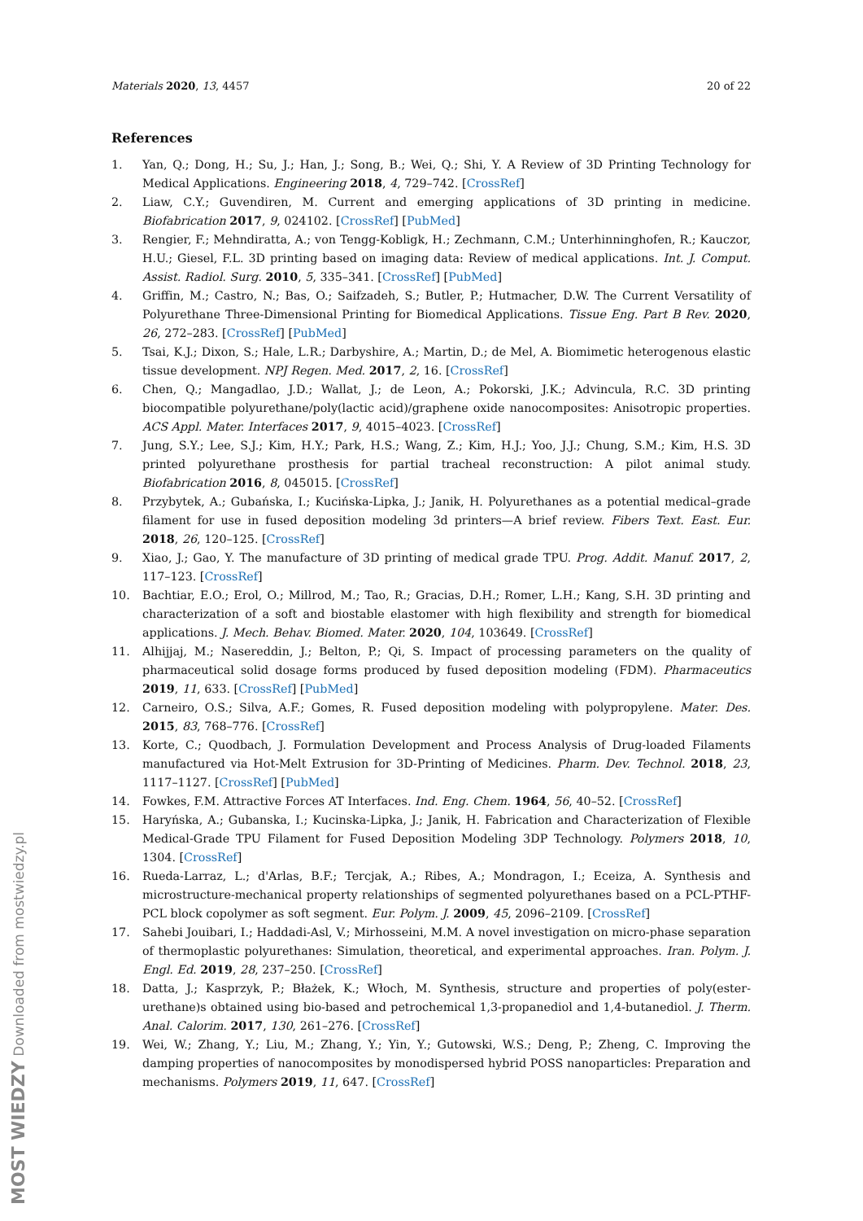Materials 2020, 13, 4457 20 of 22
References
1. Yan, Q.; Dong, H.; Su, J.; Han, J.; Song, B.; Wei, Q.; Shi, Y. A Review of 3D Printing Technology for Medical Applications. Engineering 2018, 4, 729–742. [CrossRef]
2. Liaw, C.Y.; Guvendiren, M. Current and emerging applications of 3D printing in medicine. Biofabrication 2017, 9, 024102. [CrossRef] [PubMed]
3. Rengier, F.; Mehndiratta, A.; von Tengg-Kobligk, H.; Zechmann, C.M.; Unterhinninghofen, R.; Kauczor, H.U.; Giesel, F.L. 3D printing based on imaging data: Review of medical applications. Int. J. Comput. Assist. Radiol. Surg. 2010, 5, 335–341. [CrossRef] [PubMed]
4. Griffin, M.; Castro, N.; Bas, O.; Saifzadeh, S.; Butler, P.; Hutmacher, D.W. The Current Versatility of Polyurethane Three-Dimensional Printing for Biomedical Applications. Tissue Eng. Part B Rev. 2020, 26, 272–283. [CrossRef] [PubMed]
5. Tsai, K.J.; Dixon, S.; Hale, L.R.; Darbyshire, A.; Martin, D.; de Mel, A. Biomimetic heterogenous elastic tissue development. NPJ Regen. Med. 2017, 2, 16. [CrossRef]
6. Chen, Q.; Mangadlao, J.D.; Wallat, J.; de Leon, A.; Pokorski, J.K.; Advincula, R.C. 3D printing biocompatible polyurethane/poly(lactic acid)/graphene oxide nanocomposites: Anisotropic properties. ACS Appl. Mater. Interfaces 2017, 9, 4015–4023. [CrossRef]
7. Jung, S.Y.; Lee, S.J.; Kim, H.Y.; Park, H.S.; Wang, Z.; Kim, H.J.; Yoo, J.J.; Chung, S.M.; Kim, H.S. 3D printed polyurethane prosthesis for partial tracheal reconstruction: A pilot animal study. Biofabrication 2016, 8, 045015. [CrossRef]
8. Przybytek, A.; Gubańska, I.; Kucińska-Lipka, J.; Janik, H. Polyurethanes as a potential medical–grade filament for use in fused deposition modeling 3d printers—A brief review. Fibers Text. East. Eur. 2018, 26, 120–125. [CrossRef]
9. Xiao, J.; Gao, Y. The manufacture of 3D printing of medical grade TPU. Prog. Addit. Manuf. 2017, 2, 117–123. [CrossRef]
10. Bachtiar, E.O.; Erol, O.; Millrod, M.; Tao, R.; Gracias, D.H.; Romer, L.H.; Kang, S.H. 3D printing and characterization of a soft and biostable elastomer with high flexibility and strength for biomedical applications. J. Mech. Behav. Biomed. Mater. 2020, 104, 103649. [CrossRef]
11. Alhijjaj, M.; Nasereddin, J.; Belton, P.; Qi, S. Impact of processing parameters on the quality of pharmaceutical solid dosage forms produced by fused deposition modeling (FDM). Pharmaceutics 2019, 11, 633. [CrossRef] [PubMed]
12. Carneiro, O.S.; Silva, A.F.; Gomes, R. Fused deposition modeling with polypropylene. Mater. Des. 2015, 83, 768–776. [CrossRef]
13. Korte, C.; Quodbach, J. Formulation Development and Process Analysis of Drug-loaded Filaments manufactured via Hot-Melt Extrusion for 3D-Printing of Medicines. Pharm. Dev. Technol. 2018, 23, 1117–1127. [CrossRef] [PubMed]
14. Fowkes, F.M. Attractive Forces AT Interfaces. Ind. Eng. Chem. 1964, 56, 40–52. [CrossRef]
15. Haryńska, A.; Gubanska, I.; Kucinska-Lipka, J.; Janik, H. Fabrication and Characterization of Flexible Medical-Grade TPU Filament for Fused Deposition Modeling 3DP Technology. Polymers 2018, 10, 1304. [CrossRef]
16. Rueda-Larraz, L.; d'Arlas, B.F.; Tercjak, A.; Ribes, A.; Mondragon, I.; Eceiza, A. Synthesis and microstructure-mechanical property relationships of segmented polyurethanes based on a PCL-PTHF-PCL block copolymer as soft segment. Eur. Polym. J. 2009, 45, 2096–2109. [CrossRef]
17. Sahebi Jouibari, I.; Haddadi-Asl, V.; Mirhosseini, M.M. A novel investigation on micro-phase separation of thermoplastic polyurethanes: Simulation, theoretical, and experimental approaches. Iran. Polym. J. Engl. Ed. 2019, 28, 237–250. [CrossRef]
18. Datta, J.; Kasprzyk, P.; Błażek, K.; Włoch, M. Synthesis, structure and properties of poly(ester-urethane)s obtained using bio-based and petrochemical 1,3-propanediol and 1,4-butanediol. J. Therm. Anal. Calorim. 2017, 130, 261–276. [CrossRef]
19. Wei, W.; Zhang, Y.; Liu, M.; Zhang, Y.; Yin, Y.; Gutowski, W.S.; Deng, P.; Zheng, C. Improving the damping properties of nanocomposites by monodispersed hybrid POSS nanoparticles: Preparation and mechanisms. Polymers 2019, 11, 647. [CrossRef]
MOST WIEDZY Downloaded from mostwiedzy.pl